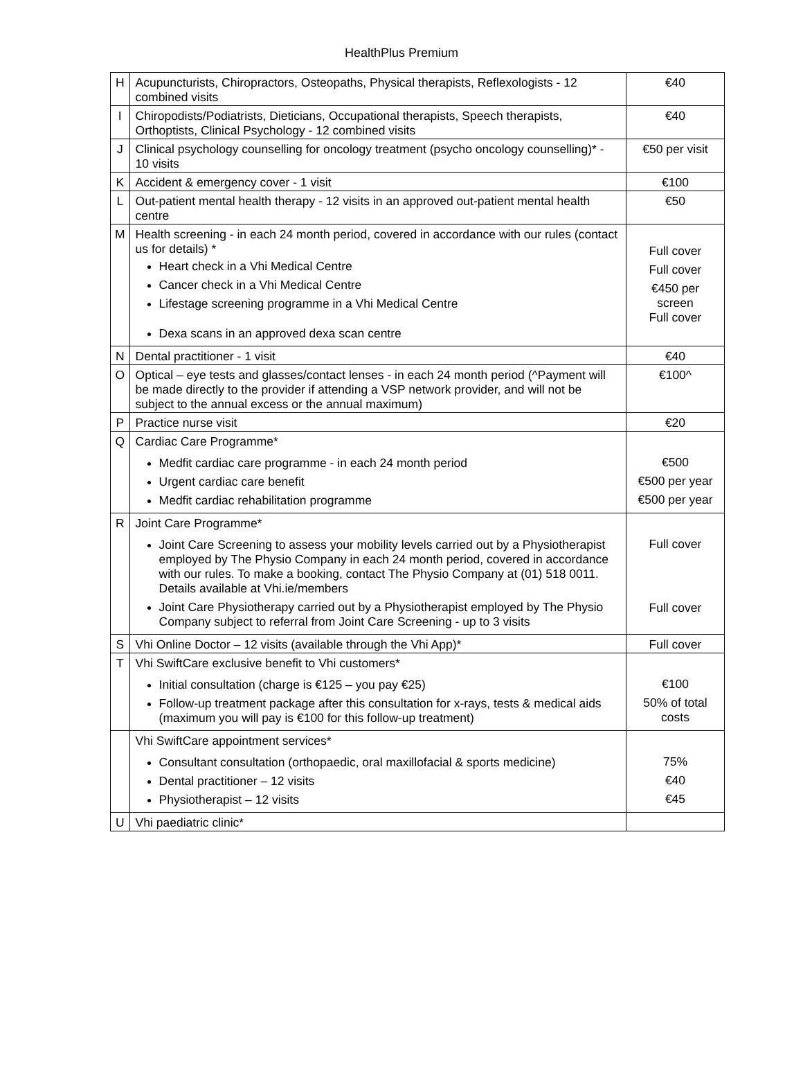HealthPlus Premium
| H | Acupuncturists, Chiropractors, Osteopaths, Physical therapists, Reflexologists - 12 combined visits | €40 |
| I | Chiropodists/Podiatrists, Dieticians, Occupational therapists, Speech therapists, Orthoptists, Clinical Psychology - 12 combined visits | €40 |
| J | Clinical psychology counselling for oncology treatment (psycho oncology counselling)* - 10 visits | €50 per visit |
| K | Accident & emergency cover - 1 visit | €100 |
| L | Out-patient mental health therapy - 12 visits in an approved out-patient mental health centre | €50 |
| M | Health screening - in each 24 month period, covered in accordance with our rules (contact us for details) * Heart check in a Vhi Medical Centre Cancer check in a Vhi Medical Centre Lifestage screening programme in a Vhi Medical Centre Dexa scans in an approved dexa scan centre | Full cover Full cover €450 per screen Full cover |
| N | Dental practitioner - 1 visit | €40 |
| O | Optical – eye tests and glasses/contact lenses - in each 24 month period (^Payment will be made directly to the provider if attending a VSP network provider, and will not be subject to the annual excess or the annual maximum) | €100^ |
| P | Practice nurse visit | €20 |
| Q | Cardiac Care Programme* Medfit cardiac care programme - in each 24 month period Urgent cardiac care benefit Medfit cardiac rehabilitation programme | €500 €500 per year €500 per year |
| R | Joint Care Programme* Joint Care Screening to assess your mobility levels carried out by a Physiotherapist employed by The Physio Company in each 24 month period, covered in accordance with our rules. To make a booking, contact The Physio Company at (01) 518 0011. Details available at Vhi.ie/members Joint Care Physiotherapy carried out by a Physiotherapist employed by The Physio Company subject to referral from Joint Care Screening - up to 3 visits | Full cover Full cover |
| S | Vhi Online Doctor – 12 visits (available through the Vhi App)* | Full cover |
| T | Vhi SwiftCare exclusive benefit to Vhi customers* Initial consultation (charge is €125 – you pay €25) Follow-up treatment package after this consultation for x-rays, tests & medical aids (maximum you will pay is €100 for this follow-up treatment) | €100 50% of total costs |
| | Vhi SwiftCare appointment services* Consultant consultation (orthopaedic, oral maxillofacial & sports medicine) Dental practitioner – 12 visits Physiotherapist – 12 visits | 75% €40 €45 |
| U | Vhi paediatric clinic* | |